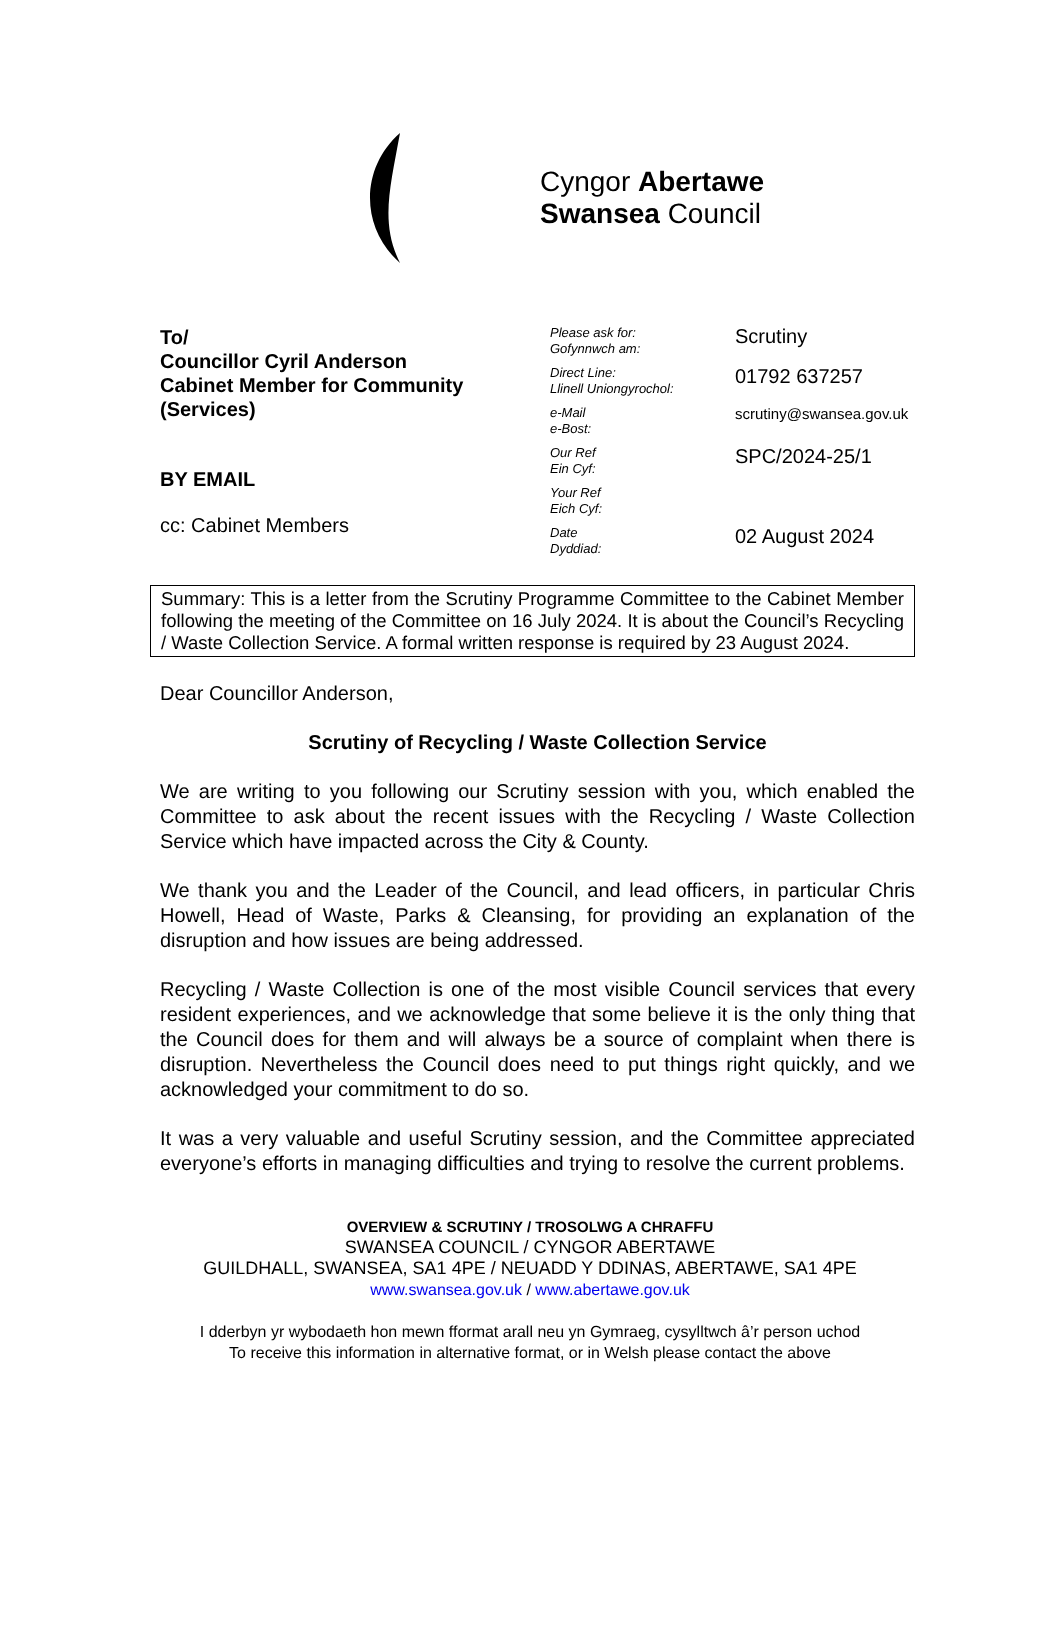Cyngor Abertawe
Swansea Council
To/
Councillor Cyril Anderson
Cabinet Member for Community (Services)
BY EMAIL
cc: Cabinet Members
| Please ask for: Gofynnwch am: | Scrutiny |
| Direct Line: Llinell Uniongyrochol: | 01792 637257 |
| e-Mail e-Bost: | scrutiny@swansea.gov.uk |
| Our Ref Ein Cyf: | SPC/2024-25/1 |
| Your Ref Eich Cyf: | |
| Date Dyddiad: | 02 August 2024 |
Summary: This is a letter from the Scrutiny Programme Committee to the Cabinet Member following the meeting of the Committee on 16 July 2024. It is about the Council’s Recycling / Waste Collection Service. A formal written response is required by 23 August 2024.
Dear Councillor Anderson,
Scrutiny of Recycling / Waste Collection Service
We are writing to you following our Scrutiny session with you, which enabled the Committee to ask about the recent issues with the Recycling / Waste Collection Service which have impacted across the City & County.
We thank you and the Leader of the Council, and lead officers, in particular Chris Howell, Head of Waste, Parks & Cleansing, for providing an explanation of the disruption and how issues are being addressed.
Recycling / Waste Collection is one of the most visible Council services that every resident experiences, and we acknowledge that some believe it is the only thing that the Council does for them and will always be a source of complaint when there is disruption. Nevertheless the Council does need to put things right quickly, and we acknowledged your commitment to do so.
It was a very valuable and useful Scrutiny session, and the Committee appreciated everyone’s efforts in managing difficulties and trying to resolve the current problems.
OVERVIEW & SCRUTINY / TROSOLWG A CHRAFFU
SWANSEA COUNCIL / CYNGOR ABERTAWE
GUILDHALL, SWANSEA, SA1 4PE / NEUADD Y DDINAS, ABERTAWE, SA1 4PE
www.swansea.gov.uk / www.abertawe.gov.uk
I dderbyn yr wybodaeth hon mewn fformat arall neu yn Gymraeg, cysylltwch â’r person uchod
To receive this information in alternative format, or in Welsh please contact the above